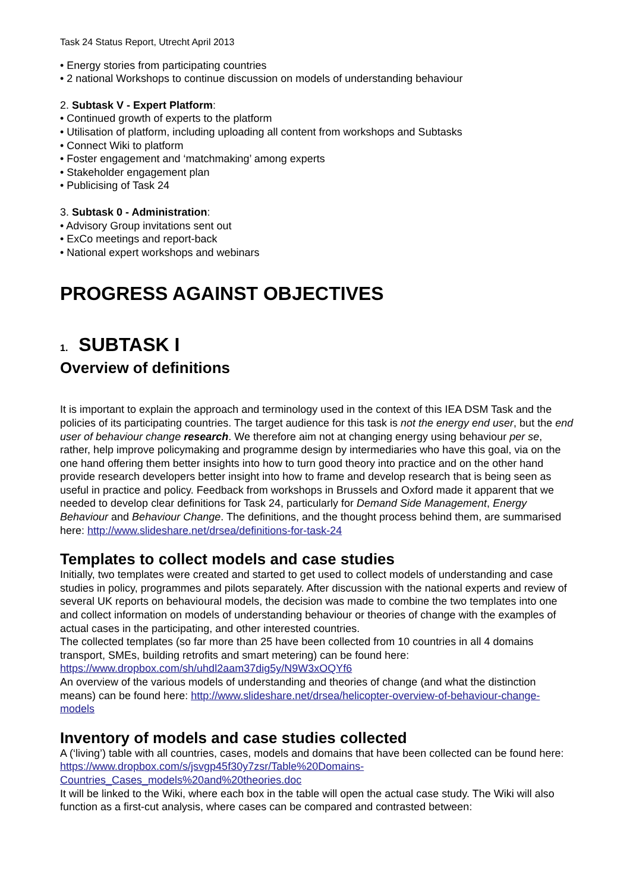Task 24 Status Report, Utrecht April 2013
• Energy stories from participating countries
• 2 national Workshops to continue discussion on models of understanding behaviour
2. Subtask V - Expert Platform:
• Continued growth of experts to the platform
• Utilisation of platform, including uploading all content from workshops and Subtasks
• Connect Wiki to platform
• Foster engagement and ‘matchmaking’ among experts
• Stakeholder engagement plan
• Publicising of Task 24
3. Subtask 0 - Administration:
• Advisory Group invitations sent out
• ExCo meetings and report-back
• National expert workshops and webinars
PROGRESS AGAINST OBJECTIVES
1. SUBTASK I
Overview of definitions
It is important to explain the approach and terminology used in the context of this IEA DSM Task and the policies of its participating countries. The target audience for this task is not the energy end user, but the end user of behaviour change research. We therefore aim not at changing energy using behaviour per se, rather, help improve policymaking and programme design by intermediaries who have this goal, via on the one hand offering them better insights into how to turn good theory into practice and on the other hand provide research developers better insight into how to frame and develop research that is being seen as useful in practice and policy. Feedback from workshops in Brussels and Oxford made it apparent that we needed to develop clear definitions for Task 24, particularly for Demand Side Management, Energy Behaviour and Behaviour Change. The definitions, and the thought process behind them, are summarised here: http://www.slideshare.net/drsea/definitions-for-task-24
Templates to collect models and case studies
Initially, two templates were created and started to get used to collect models of understanding and case studies in policy, programmes and pilots separately. After discussion with the national experts and review of several UK reports on behavioural models, the decision was made to combine the two templates into one and collect information on models of understanding behaviour or theories of change with the examples of actual cases in the participating, and other interested countries.
The collected templates (so far more than 25 have been collected from 10 countries in all 4 domains transport, SMEs, building retrofits and smart metering) can be found here: https://www.dropbox.com/sh/uhdl2aam37dig5y/N9W3xOQYf6
An overview of the various models of understanding and theories of change (and what the distinction means) can be found here: http://www.slideshare.net/drsea/helicopter-overview-of-behaviour-change-models
Inventory of models and case studies collected
A (‘living’) table with all countries, cases, models and domains that have been collected can be found here:
https://www.dropbox.com/s/jsvgp45f30y7zsr/Table%20Domains-
Countries_Cases_models%20and%20theories.doc
It will be linked to the Wiki, where each box in the table will open the actual case study. The Wiki will also function as a first-cut analysis, where cases can be compared and contrasted between: